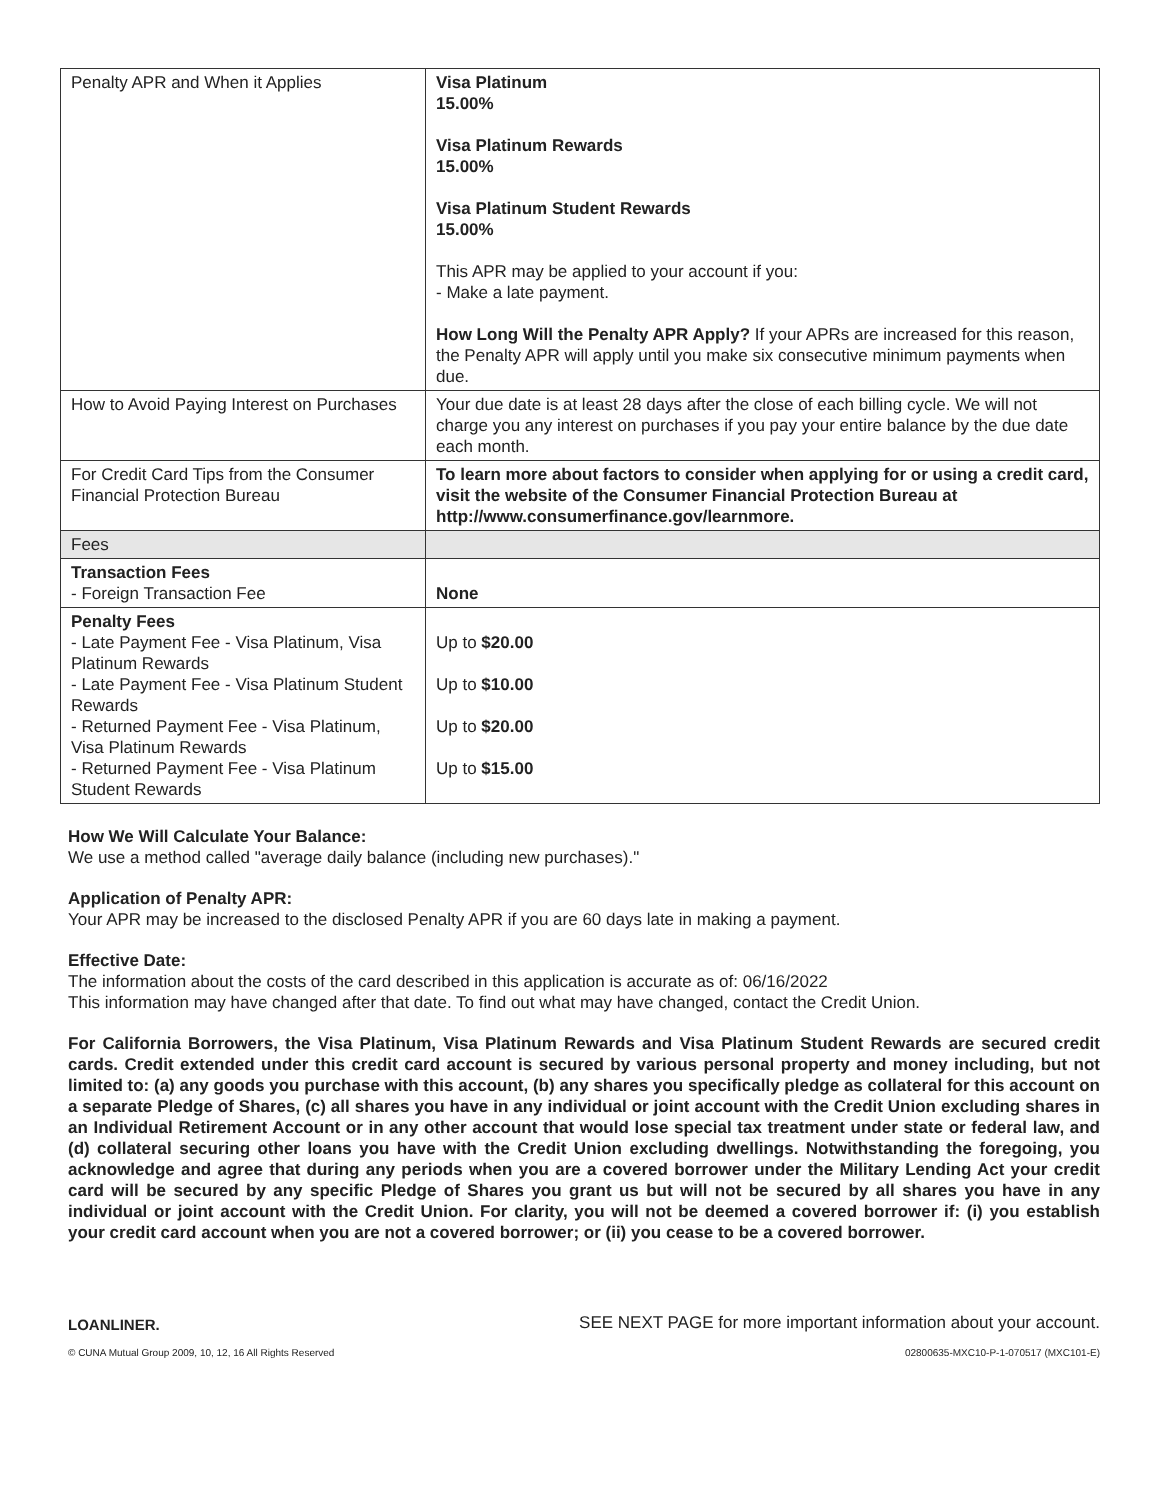| Penalty APR and When it Applies | Visa Platinum 15.00% Visa Platinum Rewards 15.00% Visa Platinum Student Rewards 15.00% This APR may be applied to your account if you: - Make a late payment. How Long Will the Penalty APR Apply? If your APRs are increased for this reason, the Penalty APR will apply until you make six consecutive minimum payments when due. |
| How to Avoid Paying Interest on Purchases | Your due date is at least 28 days after the close of each billing cycle. We will not charge you any interest on purchases if you pay your entire balance by the due date each month. |
| For Credit Card Tips from the Consumer Financial Protection Bureau | To learn more about factors to consider when applying for or using a credit card, visit the website of the Consumer Financial Protection Bureau at http://www.consumerfinance.gov/learnmore. |
| Fees | |
| Transaction Fees - Foreign Transaction Fee | None |
| Penalty Fees - Late Payment Fee - Visa Platinum, Visa Platinum Rewards - Late Payment Fee - Visa Platinum Student Rewards - Returned Payment Fee - Visa Platinum, Visa Platinum Rewards - Returned Payment Fee - Visa Platinum Student Rewards | Up to $20.00 Up to $10.00 Up to $20.00 Up to $15.00 |
How We Will Calculate Your Balance:
We use a method called "average daily balance (including new purchases)."
Application of Penalty APR:
Your APR may be increased to the disclosed Penalty APR if you are 60 days late in making a payment.
Effective Date:
The information about the costs of the card described in this application is accurate as of: 06/16/2022
This information may have changed after that date. To find out what may have changed, contact the Credit Union.
For California Borrowers, the Visa Platinum, Visa Platinum Rewards and Visa Platinum Student Rewards are secured credit cards. Credit extended under this credit card account is secured by various personal property and money including, but not limited to: (a) any goods you purchase with this account, (b) any shares you specifically pledge as collateral for this account on a separate Pledge of Shares, (c) all shares you have in any individual or joint account with the Credit Union excluding shares in an Individual Retirement Account or in any other account that would lose special tax treatment under state or federal law, and (d) collateral securing other loans you have with the Credit Union excluding dwellings. Notwithstanding the foregoing, you acknowledge and agree that during any periods when you are a covered borrower under the Military Lending Act your credit card will be secured by any specific Pledge of Shares you grant us but will not be secured by all shares you have in any individual or joint account with the Credit Union. For clarity, you will not be deemed a covered borrower if: (i) you establish your credit card account when you are not a covered borrower; or (ii) you cease to be a covered borrower.
LOANLINER. SEE NEXT PAGE for more important information about your account.
© CUNA Mutual Group 2009, 10, 12, 16 All Rights Reserved 02800635-MXC10-P-1-070517 (MXC101-E)